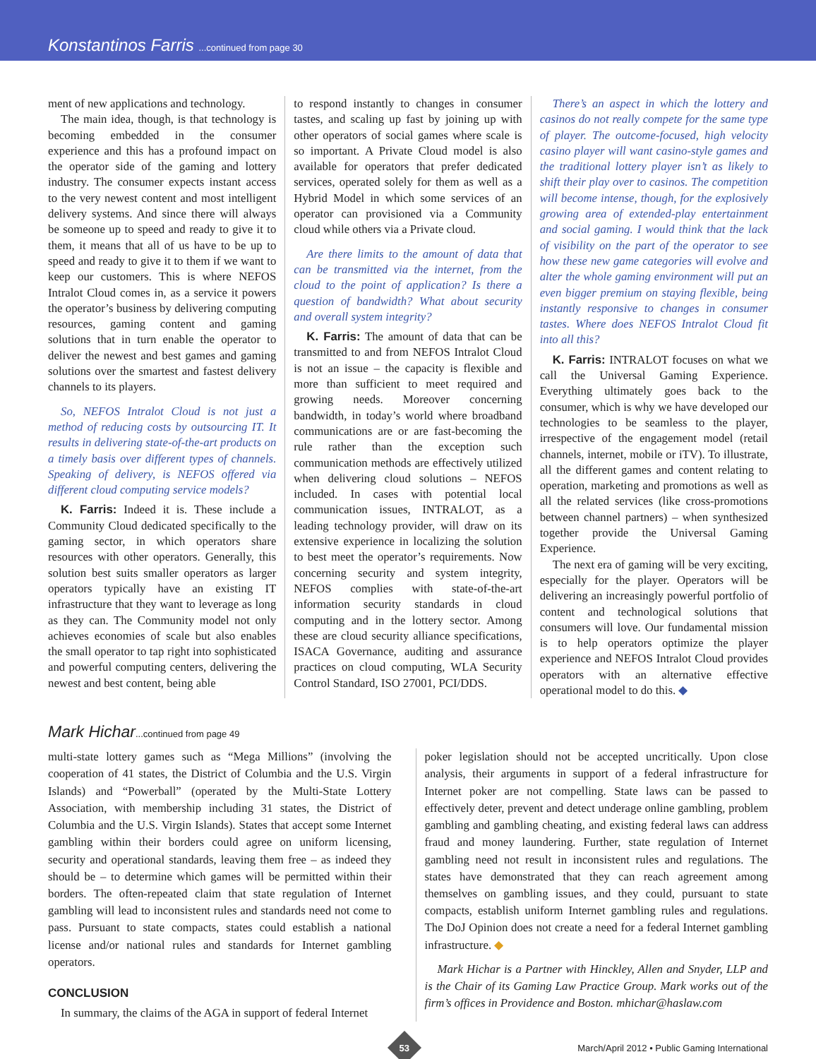Konstantinos Farris ...continued from page 30
ment of new applications and technology.
The main idea, though, is that technology is becoming embedded in the consumer experience and this has a profound impact on the operator side of the gaming and lottery industry. The consumer expects instant access to the very newest content and most intelligent delivery systems. And since there will always be someone up to speed and ready to give it to them, it means that all of us have to be up to speed and ready to give it to them if we want to keep our customers. This is where NEFOS Intralot Cloud comes in, as a service it powers the operator’s business by delivering computing resources, gaming content and gaming solutions that in turn enable the operator to deliver the newest and best games and gaming solutions over the smartest and fastest delivery channels to its players.
So, NEFOS Intralot Cloud is not just a method of reducing costs by outsourcing IT. It results in delivering state-of-the-art products on a timely basis over different types of channels. Speaking of delivery, is NEFOS offered via different cloud computing service models?
K. Farris: Indeed it is. These include a Community Cloud dedicated specifically to the gaming sector, in which operators share resources with other operators. Generally, this solution best suits smaller operators as larger operators typically have an existing IT infrastructure that they want to leverage as long as they can. The Community model not only achieves economies of scale but also enables the small operator to tap right into sophisticated and powerful computing centers, delivering the newest and best content, being able
to respond instantly to changes in consumer tastes, and scaling up fast by joining up with other operators of social games where scale is so important. A Private Cloud model is also available for operators that prefer dedicated services, operated solely for them as well as a Hybrid Model in which some services of an operator can provisioned via a Community cloud while others via a Private cloud.
Are there limits to the amount of data that can be transmitted via the internet, from the cloud to the point of application? Is there a question of bandwidth? What about security and overall system integrity?
K. Farris: The amount of data that can be transmitted to and from NEFOS Intralot Cloud is not an issue – the capacity is flexible and more than sufficient to meet required and growing needs. Moreover concerning bandwidth, in today’s world where broadband communications are or are fast-becoming the rule rather than the exception such communication methods are effectively utilized when delivering cloud solutions – NEFOS included. In cases with potential local communication issues, INTRALOT, as a leading technology provider, will draw on its extensive experience in localizing the solution to best meet the operator’s requirements. Now concerning security and system integrity, NEFOS complies with state-of-the-art information security standards in cloud computing and in the lottery sector. Among these are cloud security alliance specifications, ISACA Governance, auditing and assurance practices on cloud computing, WLA Security Control Standard, ISO 27001, PCI/DDS.
There’s an aspect in which the lottery and casinos do not really compete for the same type of player. The outcome-focused, high velocity casino player will want casino-style games and the traditional lottery player isn’t as likely to shift their play over to casinos. The competition will become intense, though, for the explosively growing area of extended-play entertainment and social gaming. I would think that the lack of visibility on the part of the operator to see how these new game categories will evolve and alter the whole gaming environment will put an even bigger premium on staying flexible, being instantly responsive to changes in consumer tastes. Where does NEFOS Intralot Cloud fit into all this?
K. Farris: INTRALOT focuses on what we call the Universal Gaming Experience. Everything ultimately goes back to the consumer, which is why we have developed our technologies to be seamless to the player, irrespective of the engagement model (retail channels, internet, mobile or iTV). To illustrate, all the different games and content relating to operation, marketing and promotions as well as all the related services (like cross-promotions between channel partners) – when synthesized together provide the Universal Gaming Experience.
The next era of gaming will be very exciting, especially for the player. Operators will be delivering an increasingly powerful portfolio of content and technological solutions that consumers will love. Our fundamental mission is to help operators optimize the player experience and NEFOS Intralot Cloud provides operators with an alternative effective operational model to do this. ◆
Mark Hichar...continued from page 49
multi-state lottery games such as “Mega Millions” (involving the cooperation of 41 states, the District of Columbia and the U.S. Virgin Islands) and “Powerball” (operated by the Multi-State Lottery Association, with membership including 31 states, the District of Columbia and the U.S. Virgin Islands). States that accept some Internet gambling within their borders could agree on uniform licensing, security and operational standards, leaving them free – as indeed they should be – to determine which games will be permitted within their borders. The often-repeated claim that state regulation of Internet gambling will lead to inconsistent rules and standards need not come to pass. Pursuant to state compacts, states could establish a national license and/or national rules and standards for Internet gambling operators.
CONCLUSION
In summary, the claims of the AGA in support of federal Internet
poker legislation should not be accepted uncritically. Upon close analysis, their arguments in support of a federal infrastructure for Internet poker are not compelling. State laws can be passed to effectively deter, prevent and detect underage online gambling, problem gambling and gambling cheating, and existing federal laws can address fraud and money laundering. Further, state regulation of Internet gambling need not result in inconsistent rules and regulations. The states have demonstrated that they can reach agreement among themselves on gambling issues, and they could, pursuant to state compacts, establish uniform Internet gambling rules and regulations. The DoJ Opinion does not create a need for a federal Internet gambling infrastructure. ◆
Mark Hichar is a Partner with Hinckley, Allen and Snyder, LLP and is the Chair of its Gaming Law Practice Group. Mark works out of the firm’s offices in Providence and Boston. mhichar@haslaw.com
53
March/April 2012 • Public Gaming International